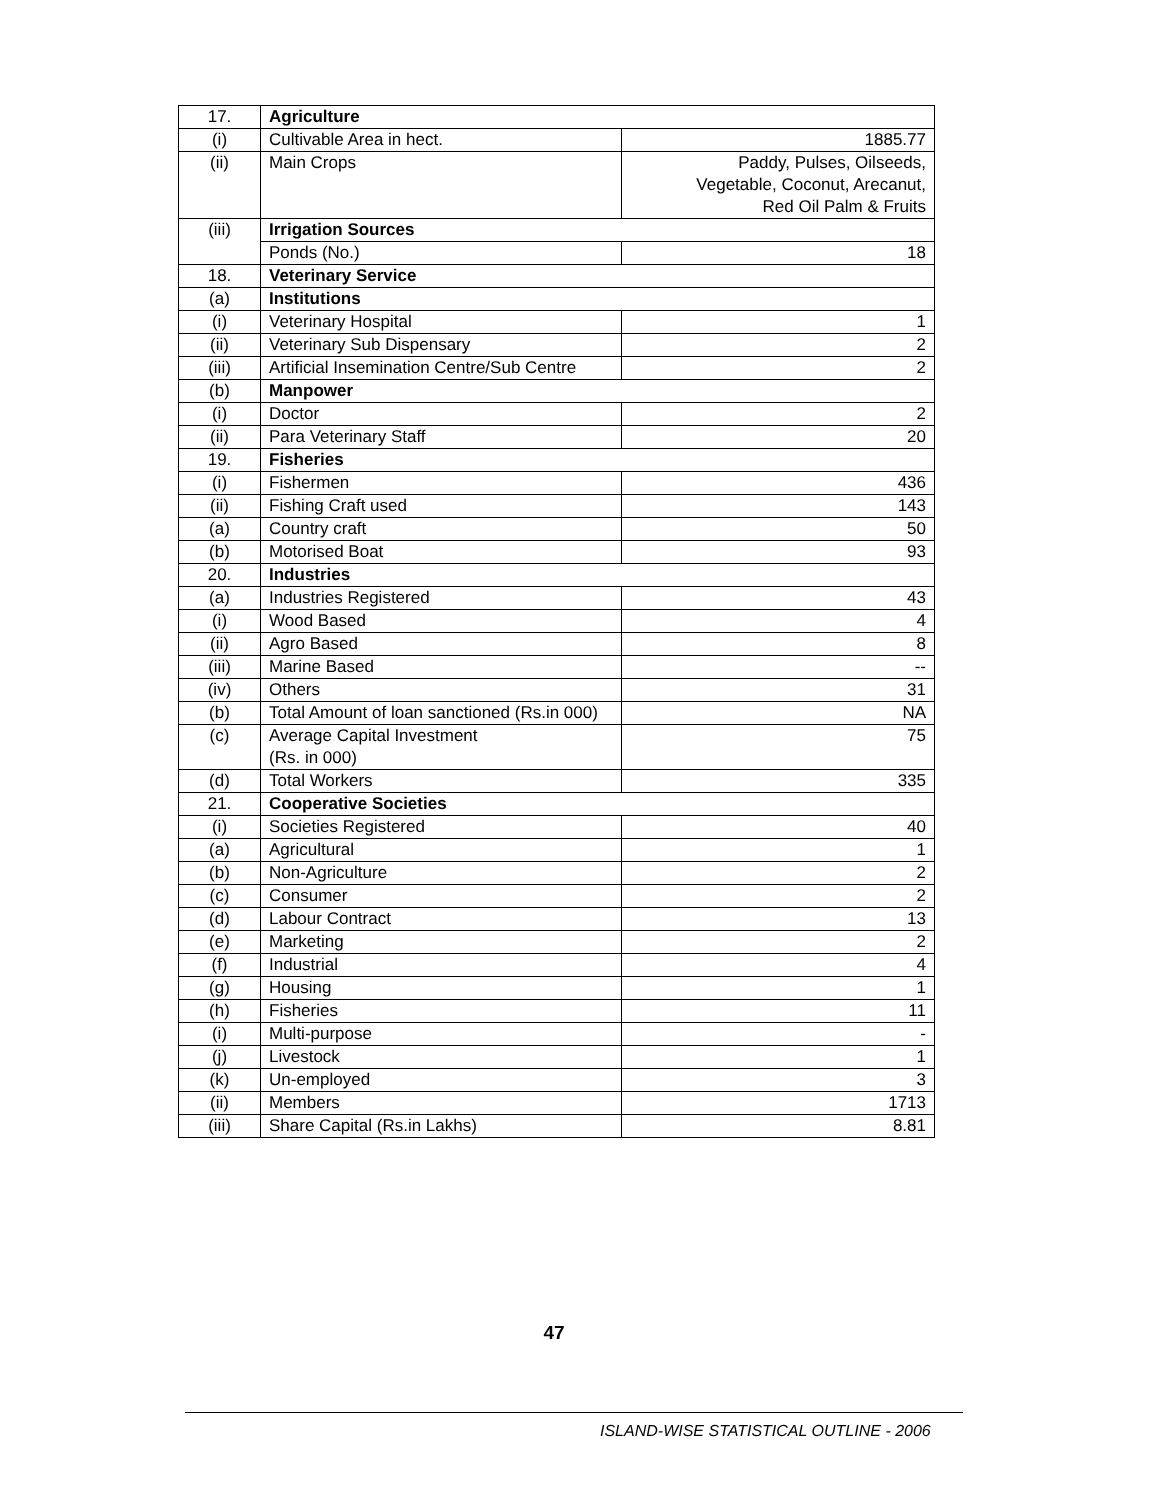| 17. | Agriculture | |
| (i) | Cultivable Area in hect. | 1885.77 |
| (ii) | Main Crops | Paddy, Pulses, Oilseeds, Vegetable, Coconut, Arecanut, Red Oil Palm & Fruits |
| (iii) | Irrigation Sources | |
| | Ponds (No.) | 18 |
| 18. | Veterinary Service | |
| (a) | Institutions | |
| (i) | Veterinary Hospital | 1 |
| (ii) | Veterinary Sub Dispensary | 2 |
| (iii) | Artificial Insemination Centre/Sub Centre | 2 |
| (b) | Manpower | |
| (i) | Doctor | 2 |
| (ii) | Para Veterinary Staff | 20 |
| 19. | Fisheries | |
| (i) | Fishermen | 436 |
| (ii) | Fishing Craft used | 143 |
| (a) | Country craft | 50 |
| (b) | Motorised Boat | 93 |
| 20. | Industries | |
| (a) | Industries Registered | 43 |
| (i) | Wood Based | 4 |
| (ii) | Agro Based | 8 |
| (iii) | Marine Based | -- |
| (iv) | Others | 31 |
| (b) | Total Amount of loan sanctioned (Rs.in 000) | NA |
| (c) | Average Capital Investment (Rs. in 000) | 75 |
| (d) | Total Workers | 335 |
| 21. | Cooperative Societies | |
| (i) | Societies Registered | 40 |
| (a) | Agricultural | 1 |
| (b) | Non-Agriculture | 2 |
| (c) | Consumer | 2 |
| (d) | Labour Contract | 13 |
| (e) | Marketing | 2 |
| (f) | Industrial | 4 |
| (g) | Housing | 1 |
| (h) | Fisheries | 11 |
| (i) | Multi-purpose | - |
| (j) | Livestock | 1 |
| (k) | Un-employed | 3 |
| (ii) | Members | 1713 |
| (iii) | Share Capital (Rs.in Lakhs) | 8.81 |
47
ISLAND-WISE STATISTICAL OUTLINE - 2006